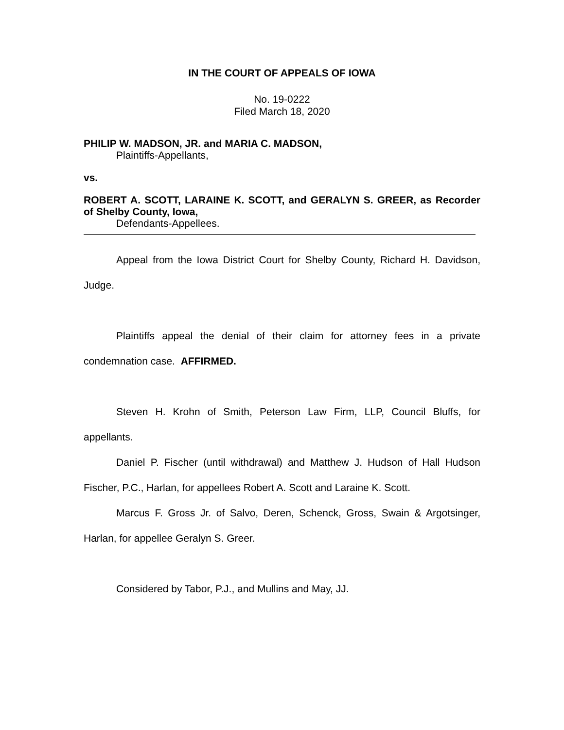IN THE COURT OF APPEALS OF IOWA
No. 19-0222
Filed March 18, 2020
PHILIP W. MADSON, JR. and MARIA C. MADSON,
Plaintiffs-Appellants,
vs.
ROBERT A. SCOTT, LARAINE K. SCOTT, and GERALYN S. GREER, as Recorder of Shelby County, Iowa,
Defendants-Appellees.
Appeal from the Iowa District Court for Shelby County, Richard H. Davidson, Judge.
Plaintiffs appeal the denial of their claim for attorney fees in a private condemnation case. AFFIRMED.
Steven H. Krohn of Smith, Peterson Law Firm, LLP, Council Bluffs, for appellants.
Daniel P. Fischer (until withdrawal) and Matthew J. Hudson of Hall Hudson Fischer, P.C., Harlan, for appellees Robert A. Scott and Laraine K. Scott.
Marcus F. Gross Jr. of Salvo, Deren, Schenck, Gross, Swain & Argotsinger, Harlan, for appellee Geralyn S. Greer.
Considered by Tabor, P.J., and Mullins and May, JJ.